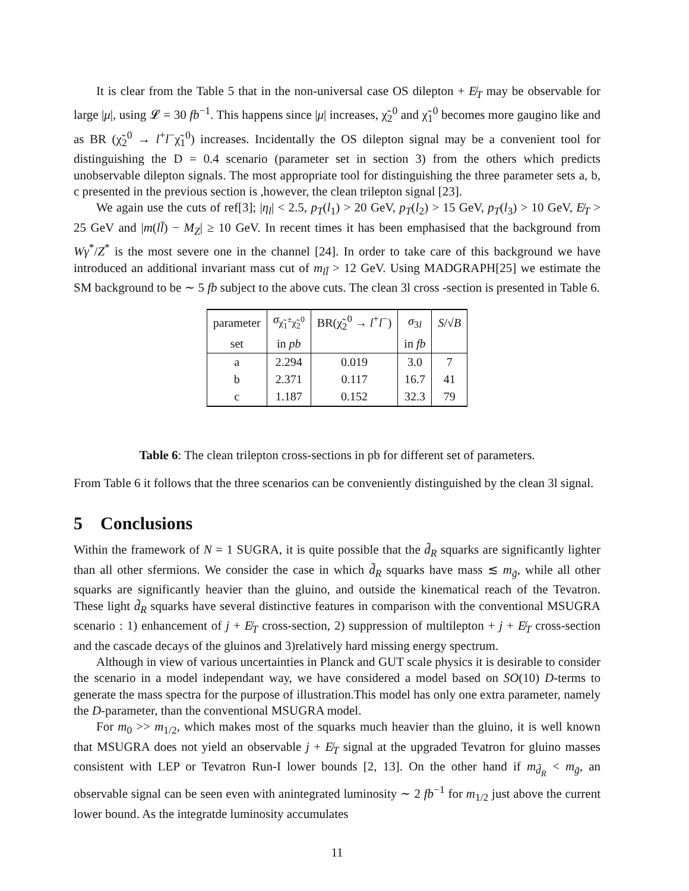It is clear from the Table 5 that in the non-universal case OS dilepton + E̸<sub>T</sub> may be observable for large |μ|, using 𝓛 = 30 fb<sup>−1</sup>. This happens since |μ| increases, χ̃<sub>2</sub><sup>0</sup> and χ̃<sub>1</sub><sup>0</sup> becomes more gaugino like and as BR (χ̃<sub>2</sub><sup>0</sup> → l<sup>+</sup>l<sup>−</sup>χ̃<sub>1</sub><sup>0</sup>) increases. Incidentally the OS dilepton signal may be a convenient tool for distinguishing the D = 0.4 scenario (parameter set in section 3) from the others which predicts unobservable dilepton signals. The most appropriate tool for distinguishing the three parameter sets a, b, c presented in the previous section is ,however, the clean trilepton signal [23].
We again use the cuts of ref[3]; |η<sub>l</sub>| < 2.5, p<sub>T</sub>(l<sub>1</sub>) > 20 GeV, p<sub>T</sub>(l<sub>2</sub>) > 15 GeV, p<sub>T</sub>(l<sub>3</sub>) > 10 GeV, E̸<sub>T</sub> > 25 GeV and |m(ll̄) − M<sub>Z</sub>| ≥ 10 GeV. In recent times it has been emphasised that the background from Wγ<sup>*</sup>/Z<sup>*</sup> is the most severe one in the channel [24]. In order to take care of this background we have introduced an additional invariant mass cut of m<sub>ll̄</sub> > 12 GeV. Using MADGRAPH[25] we estimate the SM background to be ∼ 5 fb subject to the above cuts. The clean 3l cross -section is presented in Table 6.
| parameter | σ<sub>χ̃<sub>1</sub><sup>±</sup>χ̃<sub>2</sub><sup>0</sup></sub> | BR(χ̃<sub>2</sub><sup>0</sup> → l<sup>+</sup> l<sup>−</sup>) | σ<sub>3l</sub> | S /√ B |
| set | in pb | | in fb | |
| a | 2.294 | 0.019 | 3.0 | 7 |
| b | 2.371 | 0.117 | 16.7 | 41 |
| c | 1.187 | 0.152 | 32.3 | 79 |
Table 6: The clean trilepton cross-sections in pb for different set of parameters.
From Table 6 it follows that the three scenarios can be conveniently distinguished by the clean 3l signal.
5 Conclusions
Within the framework of N = 1 SUGRA, it is quite possible that the d̃<sub>R</sub> squarks are significantly lighter than all other sfermions. We consider the case in which d̃<sub>R</sub> squarks have mass ≲ m<sub>g̃</sub>, while all other squarks are significantly heavier than the gluino, and outside the kinematical reach of the Tevatron. These light d̃<sub>R</sub> squarks have several distinctive features in comparison with the conventional MSUGRA scenario : 1) enhancement of j + E̸<sub>T</sub> cross-section, 2) suppression of multilepton + j + E̸<sub>T</sub> cross-section and the cascade decays of the gluinos and 3)relatively hard missing energy spectrum.
Although in view of various uncertainties in Planck and GUT scale physics it is desirable to consider the scenario in a model independant way, we have considered a model based on SO(10) D-terms to generate the mass spectra for the purpose of illustration.This model has only one extra parameter, namely the D-parameter, than the conventional MSUGRA model.
For m<sub>0</sub> >> m<sub>1/2</sub>, which makes most of the squarks much heavier than the gluino, it is well known that MSUGRA does not yield an observable j + E̸<sub>T</sub> signal at the upgraded Tevatron for gluino masses consistent with LEP or Tevatron Run-I lower bounds [2, 13]. On the other hand if m<sub>d̃<sub>R</sub></sub> < m<sub>g̃</sub>, an observable signal can be seen even with anintegrated luminosity ∼ 2 fb<sup>−1</sup> for m<sub>1/2</sub> just above the current lower bound. As the integratde luminosity accumulates
11